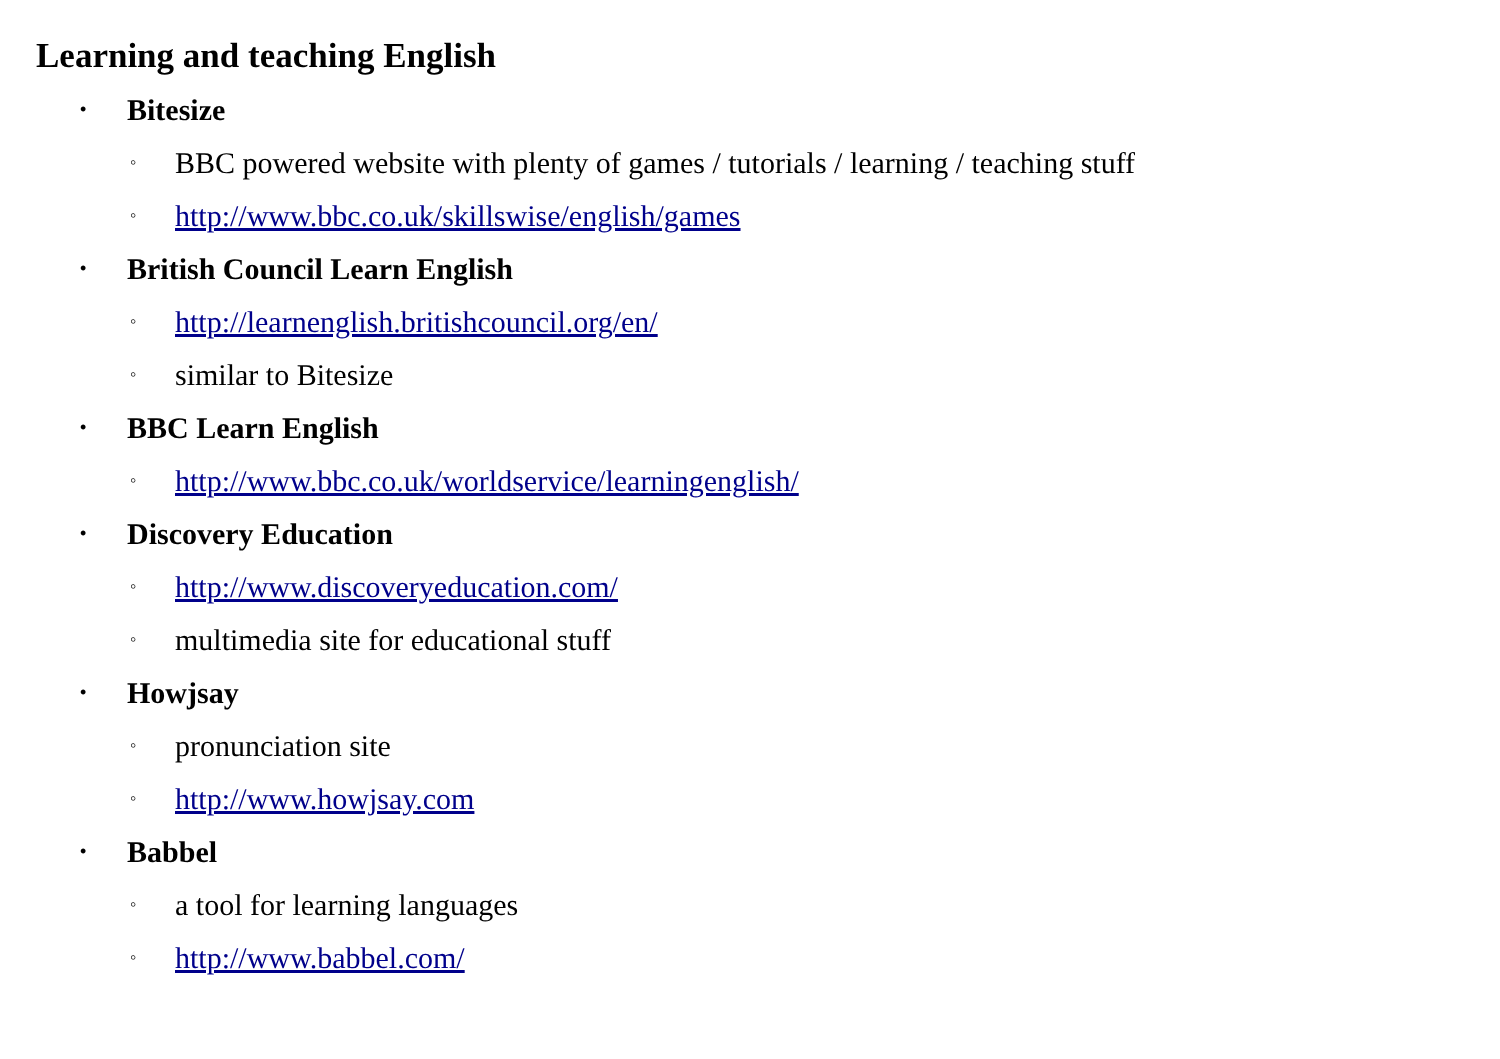Learning and teaching English
• Bitesize
◦ BBC powered website with plenty of games / tutorials / learning / teaching stuff
◦ http://www.bbc.co.uk/skillswise/english/games
• British Council Learn English
◦ http://learnenglish.britishcouncil.org/en/
◦ similar to Bitesize
• BBC Learn English
◦ http://www.bbc.co.uk/worldservice/learningenglish/
• Discovery Education
◦ http://www.discoveryeducation.com/
◦ multimedia site for educational stuff
• Howjsay
◦ pronunciation site
◦ http://www.howjsay.com
• Babbel
◦ a tool for learning languages
◦ http://www.babbel.com/